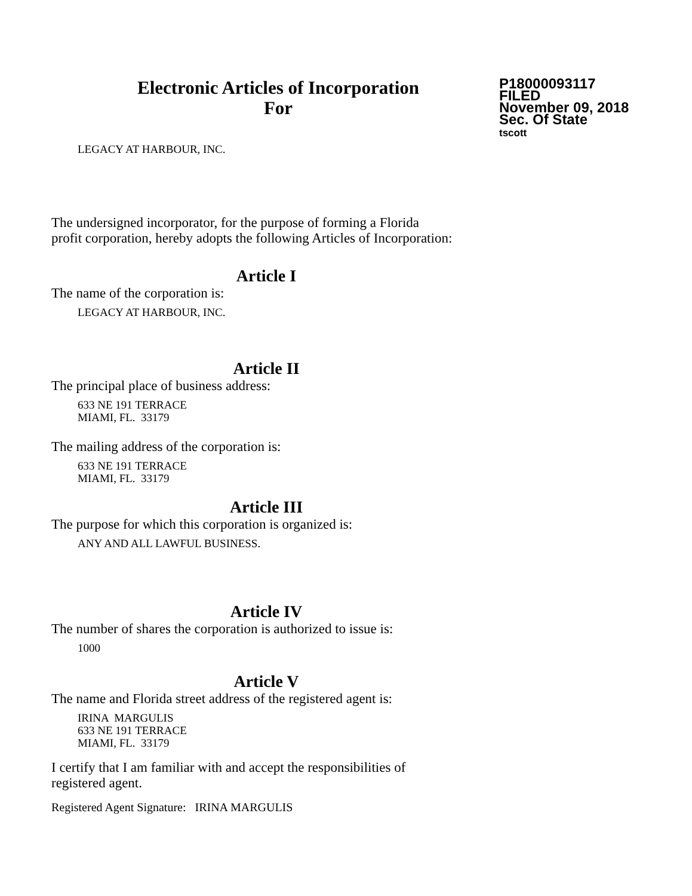Electronic Articles of Incorporation
For
P18000093117
FILED
November 09, 2018
Sec. Of State
tscott
LEGACY AT HARBOUR, INC.
The undersigned incorporator, for the purpose of forming a Florida
profit corporation, hereby adopts the following Articles of Incorporation:
Article I
The name of the corporation is:
LEGACY AT HARBOUR, INC.
Article II
The principal place of business address:
633 NE 191 TERRACE
MIAMI, FL. 33179
The mailing address of the corporation is:
633 NE 191 TERRACE
MIAMI, FL. 33179
Article III
The purpose for which this corporation is organized is:
ANY AND ALL LAWFUL BUSINESS.
Article IV
The number of shares the corporation is authorized to issue is:
1000
Article V
The name and Florida street address of the registered agent is:
IRINA MARGULIS
633 NE 191 TERRACE
MIAMI, FL. 33179
I certify that I am familiar with and accept the responsibilities of
registered agent.
Registered Agent Signature: IRINA MARGULIS